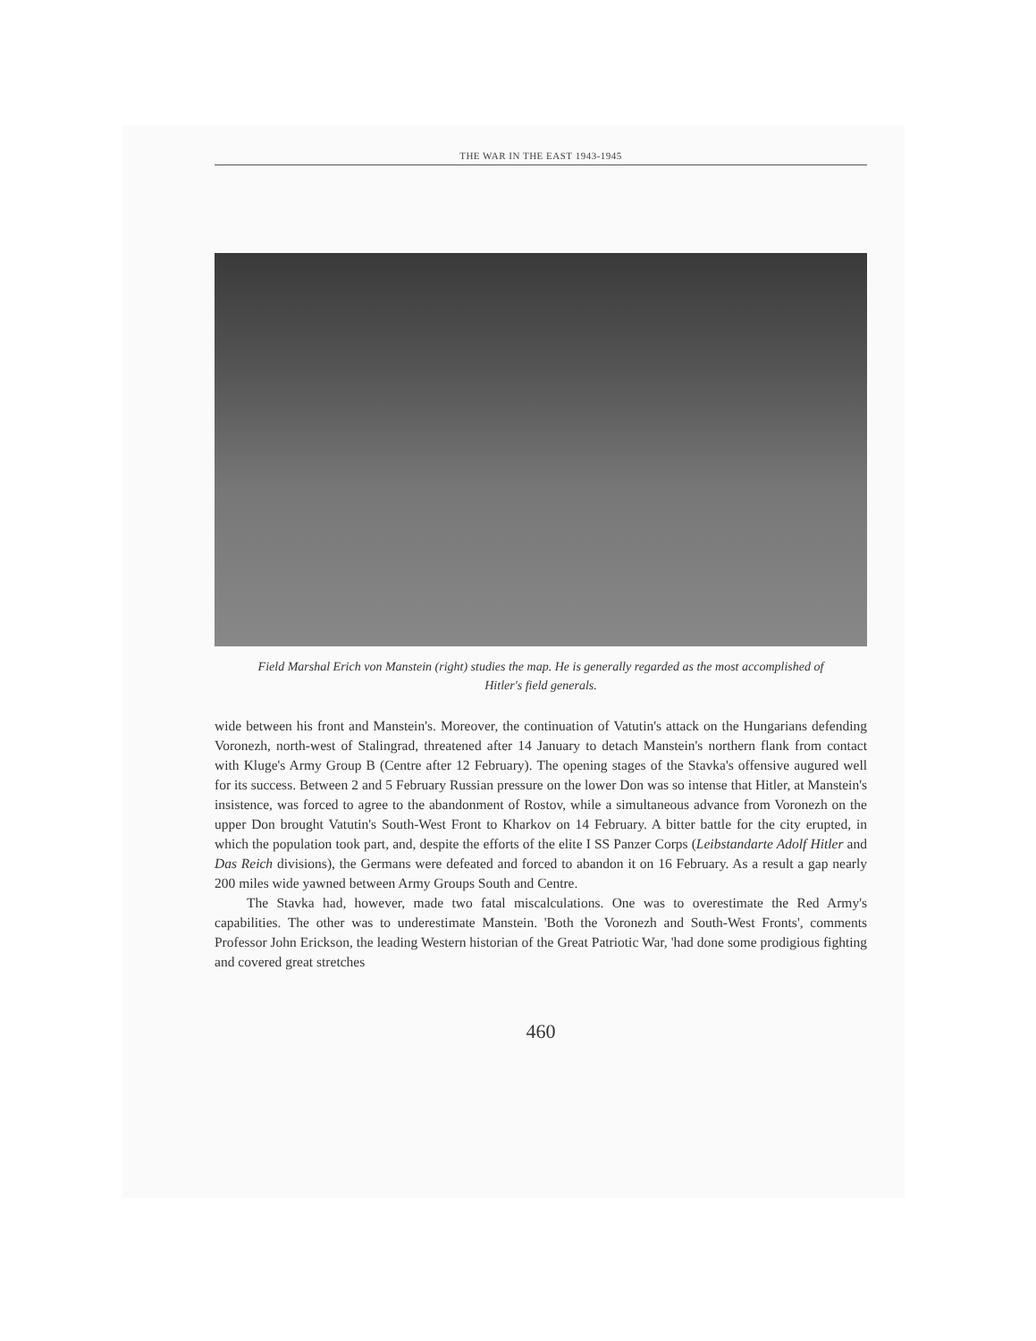THE WAR IN THE EAST 1943-1945
Field Marshal Erich von Manstein (right) studies the map. He is generally regarded as the most accomplished of Hitler's field generals.
wide between his front and Manstein's. Moreover, the continuation of Vatutin's attack on the Hungarians defending Voronezh, north-west of Stalingrad, threatened after 14 January to detach Manstein's northern flank from contact with Kluge's Army Group B (Centre after 12 February). The opening stages of the Stavka's offensive augured well for its success. Between 2 and 5 February Russian pressure on the lower Don was so intense that Hitler, at Manstein's insistence, was forced to agree to the abandonment of Rostov, while a simultaneous advance from Voronezh on the upper Don brought Vatutin's South-West Front to Kharkov on 14 February. A bitter battle for the city erupted, in which the population took part, and, despite the efforts of the elite I SS Panzer Corps (Leibstandarte Adolf Hitler and Das Reich divisions), the Germans were defeated and forced to abandon it on 16 February. As a result a gap nearly 200 miles wide yawned between Army Groups South and Centre.
The Stavka had, however, made two fatal miscalculations. One was to overestimate the Red Army's capabilities. The other was to underestimate Manstein. 'Both the Voronezh and South-West Fronts', comments Professor John Erickson, the leading Western historian of the Great Patriotic War, 'had done some prodigious fighting and covered great stretches
460